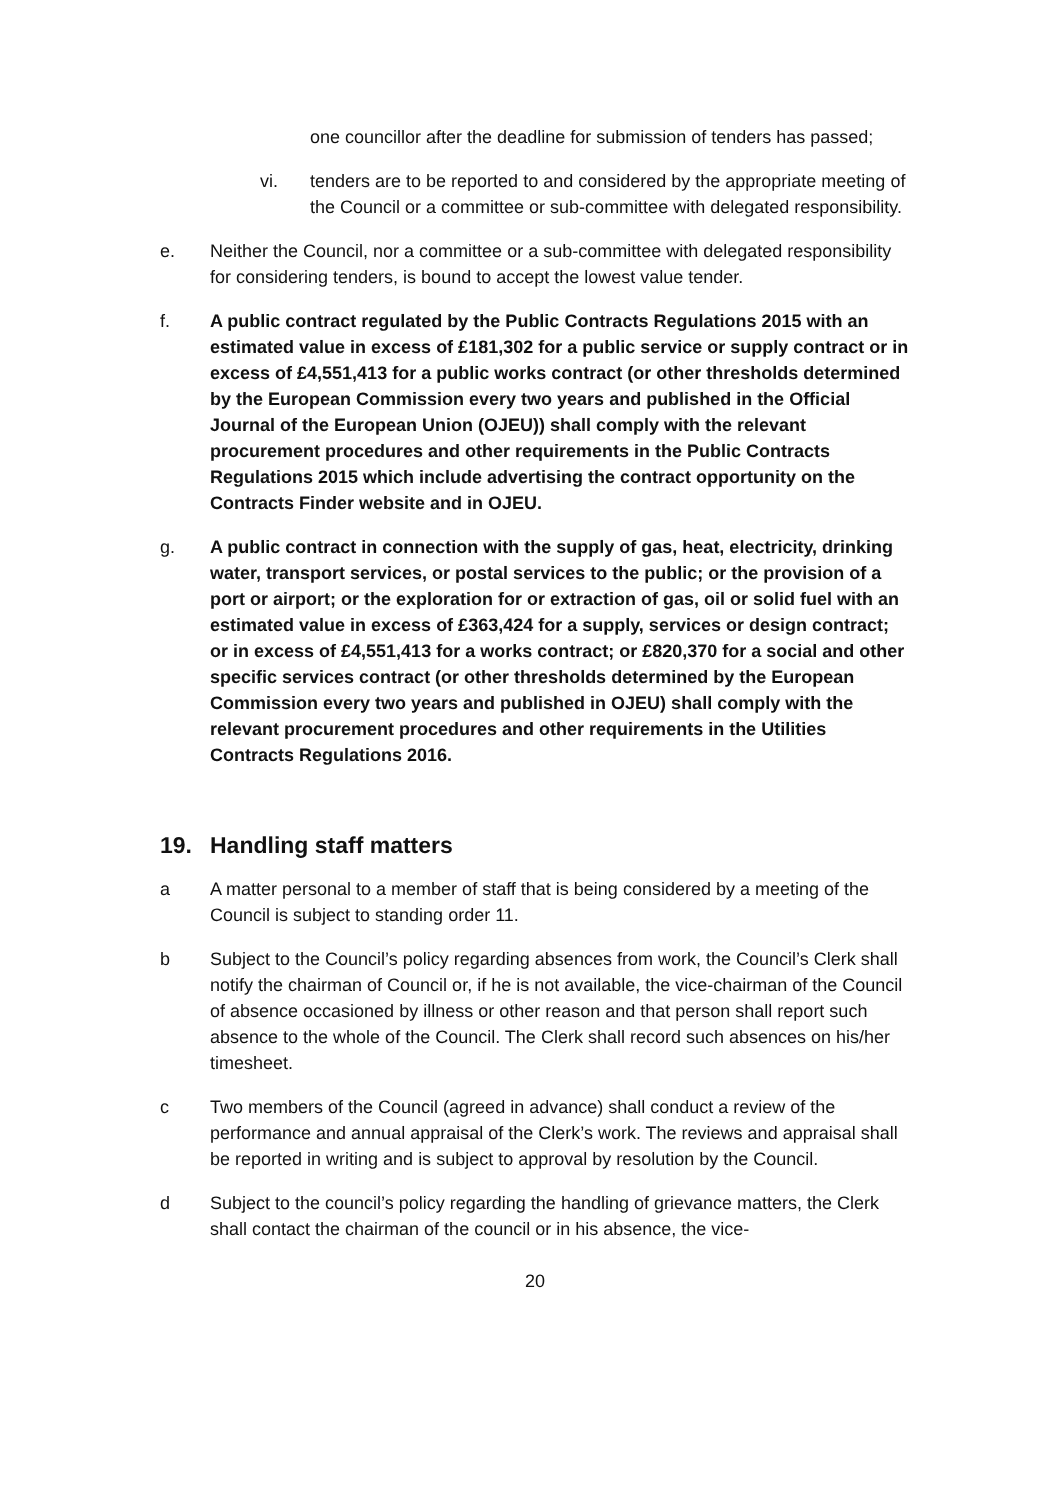one councillor after the deadline for submission of tenders has passed;
vi. tenders are to be reported to and considered by the appropriate meeting of the Council or a committee or sub-committee with delegated responsibility.
e. Neither the Council, nor a committee or a sub-committee with delegated responsibility for considering tenders, is bound to accept the lowest value tender.
f. A public contract regulated by the Public Contracts Regulations 2015 with an estimated value in excess of £181,302 for a public service or supply contract or in excess of £4,551,413 for a public works contract (or other thresholds determined by the European Commission every two years and published in the Official Journal of the European Union (OJEU)) shall comply with the relevant procurement procedures and other requirements in the Public Contracts Regulations 2015 which include advertising the contract opportunity on the Contracts Finder website and in OJEU.
g. A public contract in connection with the supply of gas, heat, electricity, drinking water, transport services, or postal services to the public; or the provision of a port or airport; or the exploration for or extraction of gas, oil or solid fuel with an estimated value in excess of £363,424 for a supply, services or design contract; or in excess of £4,551,413 for a works contract; or £820,370 for a social and other specific services contract (or other thresholds determined by the European Commission every two years and published in OJEU) shall comply with the relevant procurement procedures and other requirements in the Utilities Contracts Regulations 2016.
19. Handling staff matters
a A matter personal to a member of staff that is being considered by a meeting of the Council is subject to standing order 11.
b Subject to the Council’s policy regarding absences from work, the Council’s Clerk shall notify the chairman of Council or, if he is not available, the vice-chairman of the Council of absence occasioned by illness or other reason and that person shall report such absence to the whole of the Council. The Clerk shall record such absences on his/her timesheet.
c Two members of the Council (agreed in advance) shall conduct a review of the performance and annual appraisal of the Clerk’s work. The reviews and appraisal shall be reported in writing and is subject to approval by resolution by the Council.
d Subject to the council’s policy regarding the handling of grievance matters, the Clerk shall contact the chairman of the council or in his absence, the vice-
20